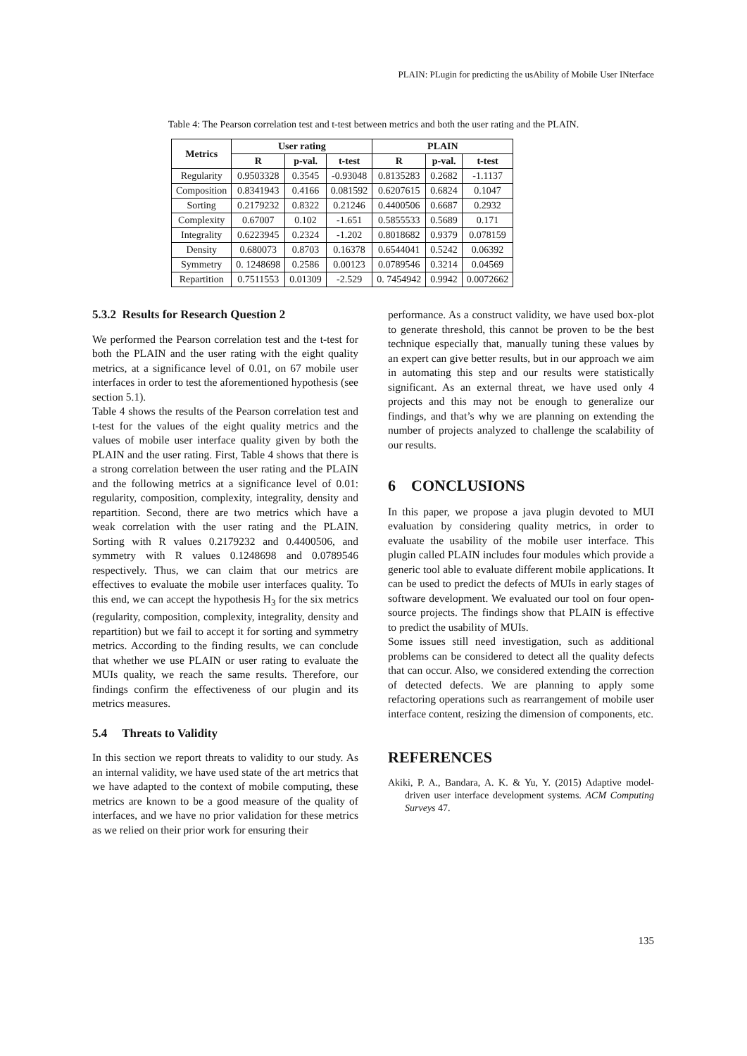PLAIN: PLugin for predicting the usAbility of Mobile User INterface
Table 4: The Pearson correlation test and t-test between metrics and both the user rating and the PLAIN.
| Metrics | User rating | | | PLAIN | | |
| --- | --- | --- | --- | --- | --- | --- |
| | R | p-val. | t-test | R | p-val. | t-test |
| Regularity | 0.9503328 | 0.3545 | -0.93048 | 0.8135283 | 0.2682 | -1.1137 |
| Composition | 0.8341943 | 0.4166 | 0.081592 | 0.6207615 | 0.6824 | 0.1047 |
| Sorting | 0.2179232 | 0.8322 | 0.21246 | 0.4400506 | 0.6687 | 0.2932 |
| Complexity | 0.67007 | 0.102 | -1.651 | 0.5855533 | 0.5689 | 0.171 |
| Integrality | 0.6223945 | 0.2324 | -1.202 | 0.8018682 | 0.9379 | 0.078159 |
| Density | 0.680073 | 0.8703 | 0.16378 | 0.6544041 | 0.5242 | 0.06392 |
| Symmetry | 0. 1248698 | 0.2586 | 0.00123 | 0.0789546 | 0.3214 | 0.04569 |
| Repartition | 0.7511553 | 0.01309 | -2.529 | 0. 7454942 | 0.9942 | 0.0072662 |
5.3.2 Results for Research Question 2
We performed the Pearson correlation test and the t-test for both the PLAIN and the user rating with the eight quality metrics, at a significance level of 0.01, on 67 mobile user interfaces in order to test the aforementioned hypothesis (see section 5.1).
Table 4 shows the results of the Pearson correlation test and t-test for the values of the eight quality metrics and the values of mobile user interface quality given by both the PLAIN and the user rating. First, Table 4 shows that there is a strong correlation between the user rating and the PLAIN and the following metrics at a significance level of 0.01: regularity, composition, complexity, integrality, density and repartition. Second, there are two metrics which have a weak correlation with the user rating and the PLAIN. Sorting with R values 0.2179232 and 0.4400506, and symmetry with R values 0.1248698 and 0.0789546 respectively. Thus, we can claim that our metrics are effectives to evaluate the mobile user interfaces quality. To this end, we can accept the hypothesis H<sub>3</sub> for the six metrics (regularity, composition, complexity, integrality, density and repartition) but we fail to accept it for sorting and symmetry metrics. According to the finding results, we can conclude that whether we use PLAIN or user rating to evaluate the MUIs quality, we reach the same results. Therefore, our findings confirm the effectiveness of our plugin and its metrics measures.
5.4 Threats to Validity
In this section we report threats to validity to our study. As an internal validity, we have used state of the art metrics that we have adapted to the context of mobile computing, these metrics are known to be a good measure of the quality of interfaces, and we have no prior validation for these metrics as we relied on their prior work for ensuring their
performance. As a construct validity, we have used box-plot to generate threshold, this cannot be proven to be the best technique especially that, manually tuning these values by an expert can give better results, but in our approach we aim in automating this step and our results were statistically significant. As an external threat, we have used only 4 projects and this may not be enough to generalize our findings, and that’s why we are planning on extending the number of projects analyzed to challenge the scalability of our results.
6 CONCLUSIONS
In this paper, we propose a java plugin devoted to MUI evaluation by considering quality metrics, in order to evaluate the usability of the mobile user interface. This plugin called PLAIN includes four modules which provide a generic tool able to evaluate different mobile applications. It can be used to predict the defects of MUIs in early stages of software development. We evaluated our tool on four open-source projects. The findings show that PLAIN is effective to predict the usability of MUIs.
Some issues still need investigation, such as additional problems can be considered to detect all the quality defects that can occur. Also, we considered extending the correction of detected defects. We are planning to apply some refactoring operations such as rearrangement of mobile user interface content, resizing the dimension of components, etc.
REFERENCES
Akiki, P. A., Bandara, A. K. & Yu, Y. (2015) Adaptive model-driven user interface development systems. ACM Computing Surveys 47.
135